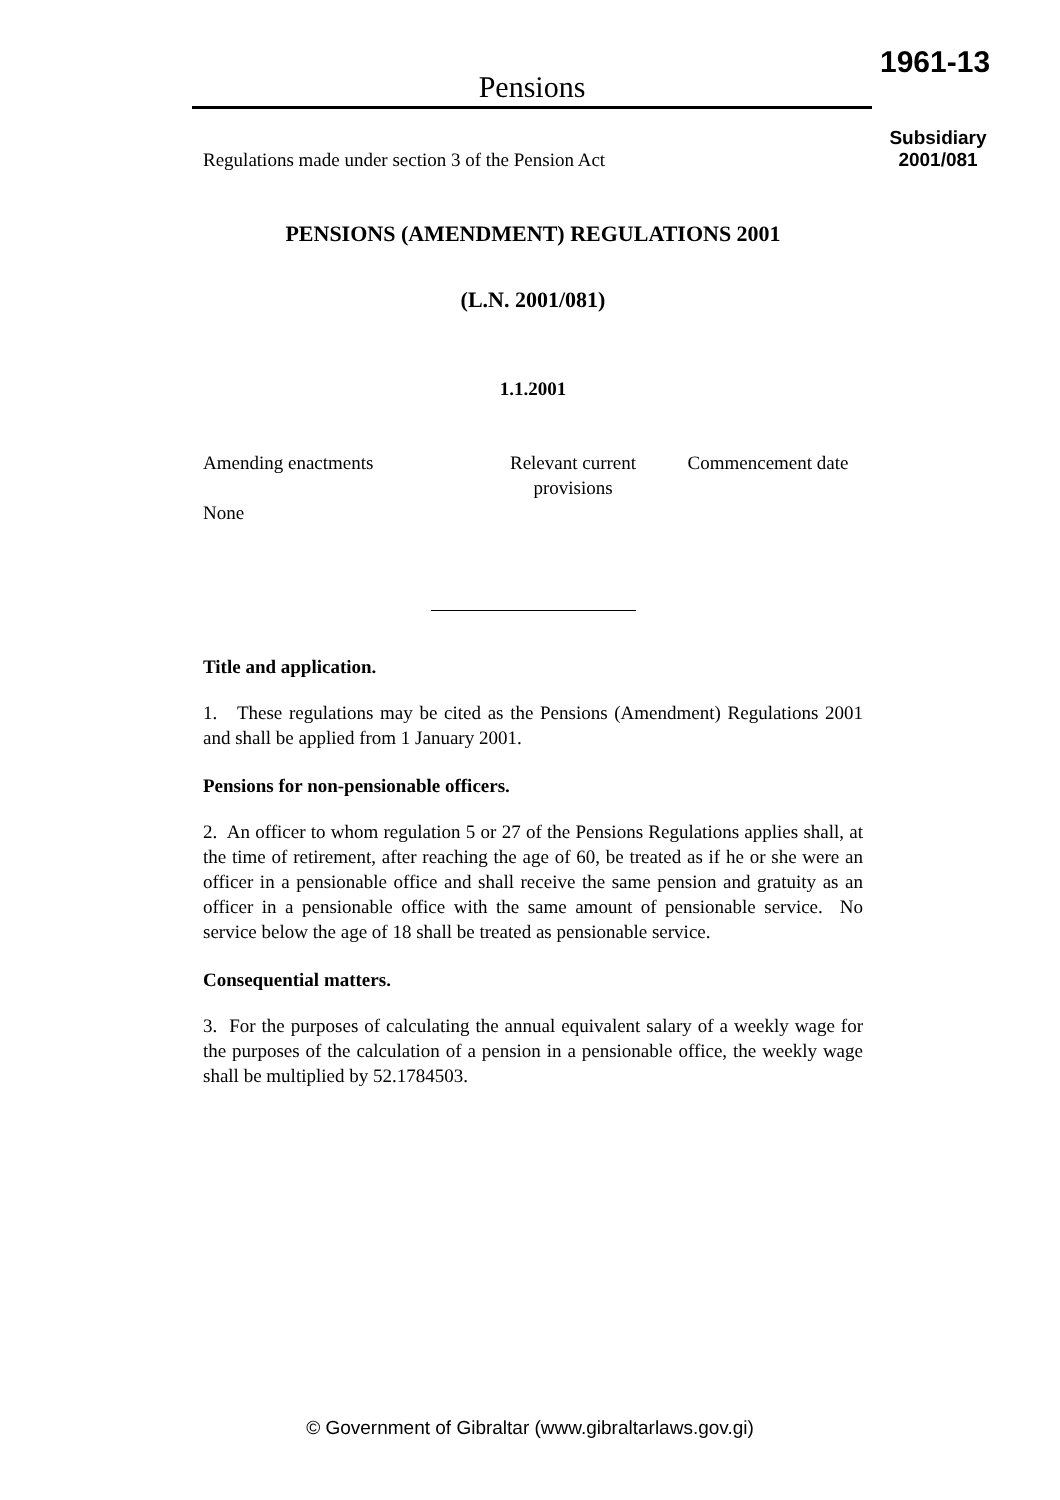Pensions
1961-13
Regulations made under section 3 of the Pension Act
Subsidiary
2001/081
PENSIONS (AMENDMENT) REGULATIONS 2001
(L.N. 2001/081)
1.1.2001
| Amending enactments | Relevant current provisions | Commencement date |
| None | | |
Title and application.
1. These regulations may be cited as the Pensions (Amendment) Regulations 2001 and shall be applied from 1 January 2001.
Pensions for non-pensionable officers.
2. An officer to whom regulation 5 or 27 of the Pensions Regulations applies shall, at the time of retirement, after reaching the age of 60, be treated as if he or she were an officer in a pensionable office and shall receive the same pension and gratuity as an officer in a pensionable office with the same amount of pensionable service. No service below the age of 18 shall be treated as pensionable service.
Consequential matters.
3. For the purposes of calculating the annual equivalent salary of a weekly wage for the purposes of the calculation of a pension in a pensionable office, the weekly wage shall be multiplied by 52.1784503.
© Government of Gibraltar (www.gibraltarlaws.gov.gi)